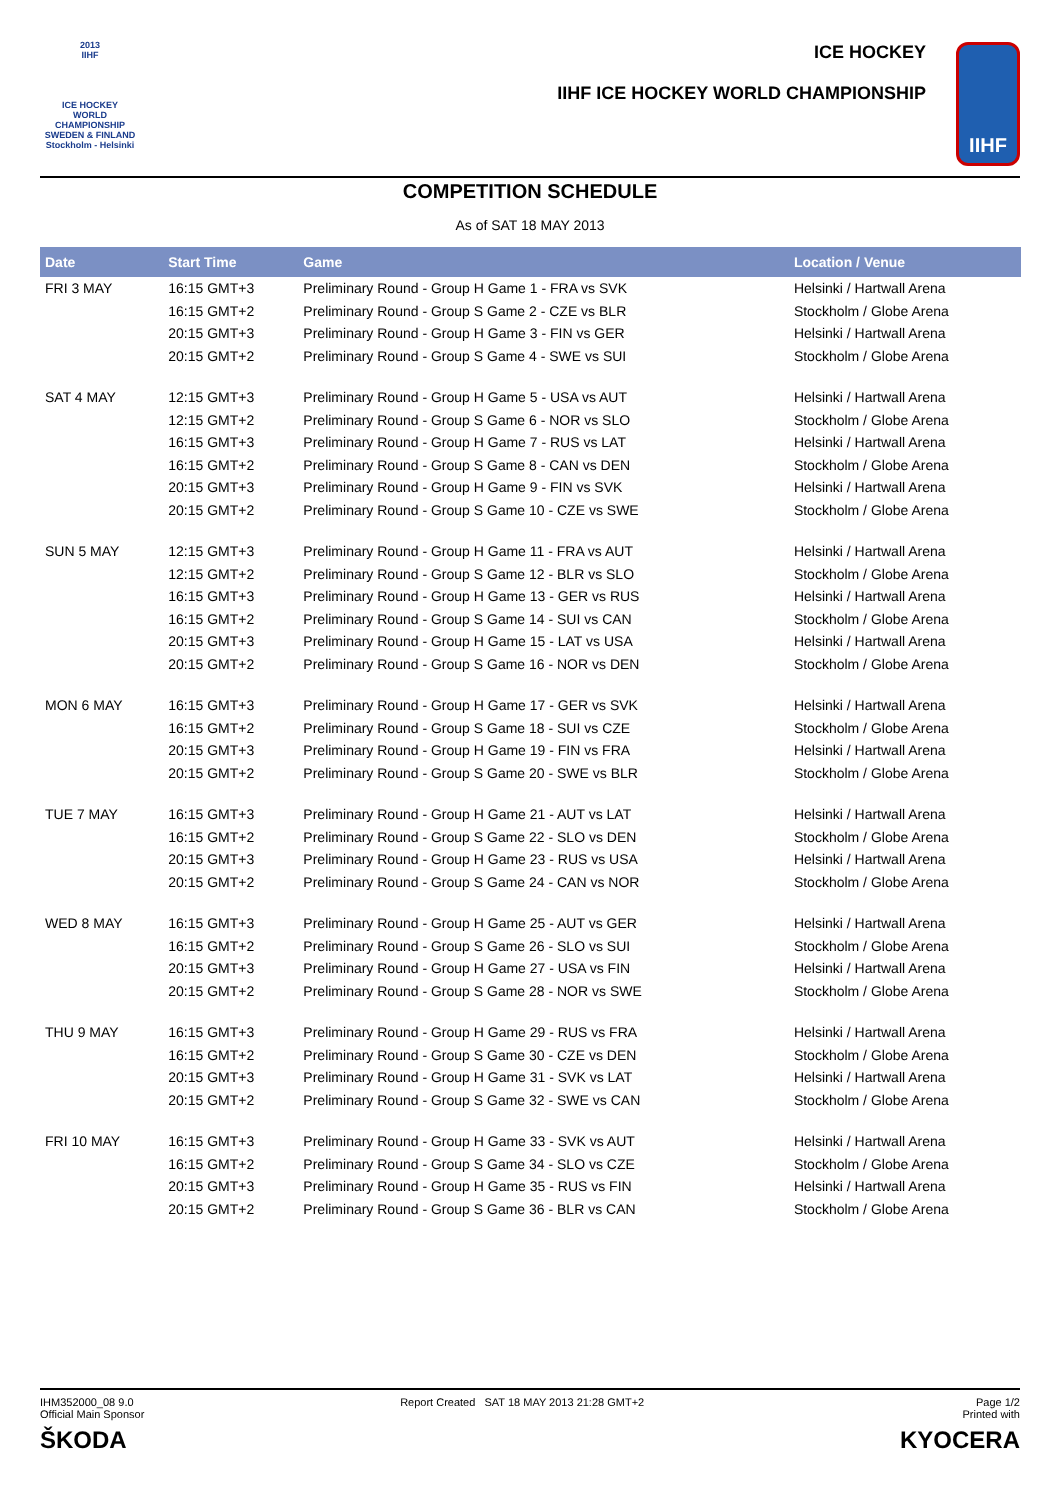2013
IIHF
ICE HOCKEY
WORLD
CHAMPIONSHIP
SWEDEN & FINLAND
Stockholm - Helsinki
ICE HOCKEY
IIHF ICE HOCKEY WORLD CHAMPIONSHIP
IIHF
COMPETITION SCHEDULE
As of SAT 18 MAY 2013
| Date | Start Time | Game | Location / Venue |
| --- | --- | --- | --- |
| FRI 3 MAY | 16:15 GMT+3 | Preliminary Round - Group H Game 1 - FRA vs SVK | Helsinki / Hartwall Arena |
| | 16:15 GMT+2 | Preliminary Round - Group S Game 2 - CZE vs BLR | Stockholm / Globe Arena |
| | 20:15 GMT+3 | Preliminary Round - Group H Game 3 - FIN vs GER | Helsinki / Hartwall Arena |
| | 20:15 GMT+2 | Preliminary Round - Group S Game 4 - SWE vs SUI | Stockholm / Globe Arena |
| SAT 4 MAY | 12:15 GMT+3 | Preliminary Round - Group H Game 5 - USA vs AUT | Helsinki / Hartwall Arena |
| | 12:15 GMT+2 | Preliminary Round - Group S Game 6 - NOR vs SLO | Stockholm / Globe Arena |
| | 16:15 GMT+3 | Preliminary Round - Group H Game 7 - RUS vs LAT | Helsinki / Hartwall Arena |
| | 16:15 GMT+2 | Preliminary Round - Group S Game 8 - CAN vs DEN | Stockholm / Globe Arena |
| | 20:15 GMT+3 | Preliminary Round - Group H Game 9 - FIN vs SVK | Helsinki / Hartwall Arena |
| | 20:15 GMT+2 | Preliminary Round - Group S Game 10 - CZE vs SWE | Stockholm / Globe Arena |
| SUN 5 MAY | 12:15 GMT+3 | Preliminary Round - Group H Game 11 - FRA vs AUT | Helsinki / Hartwall Arena |
| | 12:15 GMT+2 | Preliminary Round - Group S Game 12 - BLR vs SLO | Stockholm / Globe Arena |
| | 16:15 GMT+3 | Preliminary Round - Group H Game 13 - GER vs RUS | Helsinki / Hartwall Arena |
| | 16:15 GMT+2 | Preliminary Round - Group S Game 14 - SUI vs CAN | Stockholm / Globe Arena |
| | 20:15 GMT+3 | Preliminary Round - Group H Game 15 - LAT vs USA | Helsinki / Hartwall Arena |
| | 20:15 GMT+2 | Preliminary Round - Group S Game 16 - NOR vs DEN | Stockholm / Globe Arena |
| MON 6 MAY | 16:15 GMT+3 | Preliminary Round - Group H Game 17 - GER vs SVK | Helsinki / Hartwall Arena |
| | 16:15 GMT+2 | Preliminary Round - Group S Game 18 - SUI vs CZE | Stockholm / Globe Arena |
| | 20:15 GMT+3 | Preliminary Round - Group H Game 19 - FIN vs FRA | Helsinki / Hartwall Arena |
| | 20:15 GMT+2 | Preliminary Round - Group S Game 20 - SWE vs BLR | Stockholm / Globe Arena |
| TUE 7 MAY | 16:15 GMT+3 | Preliminary Round - Group H Game 21 - AUT vs LAT | Helsinki / Hartwall Arena |
| | 16:15 GMT+2 | Preliminary Round - Group S Game 22 - SLO vs DEN | Stockholm / Globe Arena |
| | 20:15 GMT+3 | Preliminary Round - Group H Game 23 - RUS vs USA | Helsinki / Hartwall Arena |
| | 20:15 GMT+2 | Preliminary Round - Group S Game 24 - CAN vs NOR | Stockholm / Globe Arena |
| WED 8 MAY | 16:15 GMT+3 | Preliminary Round - Group H Game 25 - AUT vs GER | Helsinki / Hartwall Arena |
| | 16:15 GMT+2 | Preliminary Round - Group S Game 26 - SLO vs SUI | Stockholm / Globe Arena |
| | 20:15 GMT+3 | Preliminary Round - Group H Game 27 - USA vs FIN | Helsinki / Hartwall Arena |
| | 20:15 GMT+2 | Preliminary Round - Group S Game 28 - NOR vs SWE | Stockholm / Globe Arena |
| THU 9 MAY | 16:15 GMT+3 | Preliminary Round - Group H Game 29 - RUS vs FRA | Helsinki / Hartwall Arena |
| | 16:15 GMT+2 | Preliminary Round - Group S Game 30 - CZE vs DEN | Stockholm / Globe Arena |
| | 20:15 GMT+3 | Preliminary Round - Group H Game 31 - SVK vs LAT | Helsinki / Hartwall Arena |
| | 20:15 GMT+2 | Preliminary Round - Group S Game 32 - SWE vs CAN | Stockholm / Globe Arena |
| FRI 10 MAY | 16:15 GMT+3 | Preliminary Round - Group H Game 33 - SVK vs AUT | Helsinki / Hartwall Arena |
| | 16:15 GMT+2 | Preliminary Round - Group S Game 34 - SLO vs CZE | Stockholm / Globe Arena |
| | 20:15 GMT+3 | Preliminary Round - Group H Game 35 - RUS vs FIN | Helsinki / Hartwall Arena |
| | 20:15 GMT+2 | Preliminary Round - Group S Game 36 - BLR vs CAN | Stockholm / Globe Arena |
IHM352000_08 9.0
Official Main Sponsor
ŠKODA
Report Created SAT 18 MAY 2013 21:28 GMT+2
Page 1/2
Printed with
KYOCERA